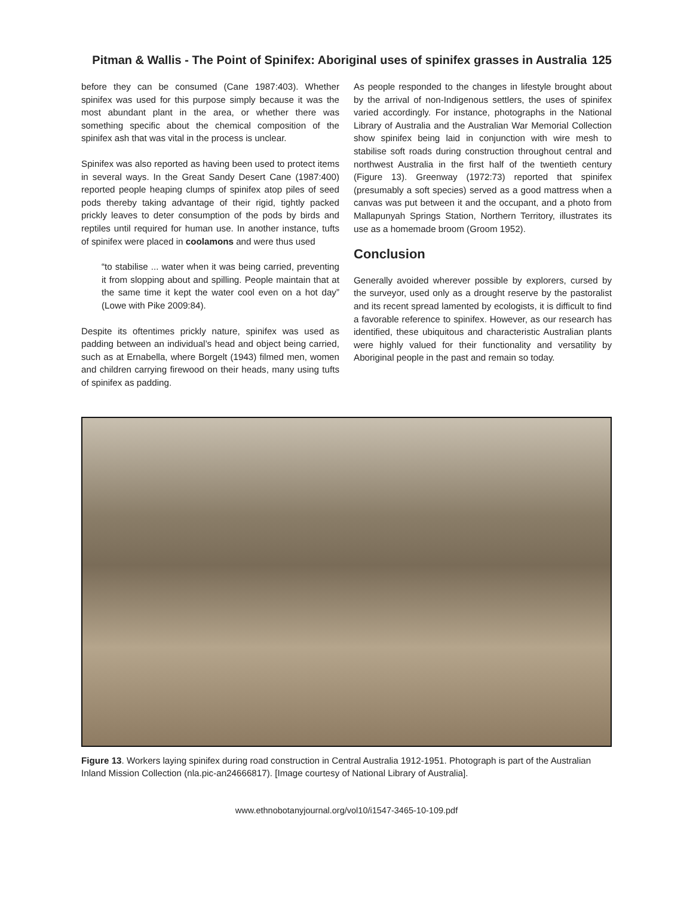Pitman & Wallis - The Point of Spinifex: Aboriginal uses of spinifex grasses in Australia
125
before they can be consumed (Cane 1987:403). Whether spinifex was used for this purpose simply because it was the most abundant plant in the area, or whether there was something specific about the chemical composition of the spinifex ash that was vital in the process is unclear.
Spinifex was also reported as having been used to protect items in several ways. In the Great Sandy Desert Cane (1987:400) reported people heaping clumps of spinifex atop piles of seed pods thereby taking advantage of their rigid, tightly packed prickly leaves to deter consumption of the pods by birds and reptiles until required for human use. In another instance, tufts of spinifex were placed in coolamons and were thus used
“to stabilise ... water when it was being carried, preventing it from slopping about and spilling. People maintain that at the same time it kept the water cool even on a hot day” (Lowe with Pike 2009:84).
Despite its oftentimes prickly nature, spinifex was used as padding between an individual’s head and object being carried, such as at Ernabella, where Borgelt (1943) filmed men, women and children carrying firewood on their heads, many using tufts of spinifex as padding.
As people responded to the changes in lifestyle brought about by the arrival of non-Indigenous settlers, the uses of spinifex varied accordingly. For instance, photographs in the National Library of Australia and the Australian War Memorial Collection show spinifex being laid in conjunction with wire mesh to stabilise soft roads during construction throughout central and northwest Australia in the first half of the twentieth century (Figure 13). Greenway (1972:73) reported that spinifex (presumably a soft species) served as a good mattress when a canvas was put between it and the occupant, and a photo from Mallapunyah Springs Station, Northern Territory, illustrates its use as a homemade broom (Groom 1952).
Conclusion
Generally avoided wherever possible by explorers, cursed by the surveyor, used only as a drought reserve by the pastoralist and its recent spread lamented by ecologists, it is difficult to find a favorable reference to spinifex. However, as our research has identified, these ubiquitous and characteristic Australian plants were highly valued for their functionality and versatility by Aboriginal people in the past and remain so today.
Figure 13. Workers laying spinifex during road construction in Central Australia 1912-1951. Photograph is part of the Australian Inland Mission Collection (nla.pic-an24666817). [Image courtesy of National Library of Australia].
www.ethnobotanyjournal.org/vol10/i1547-3465-10-109.pdf